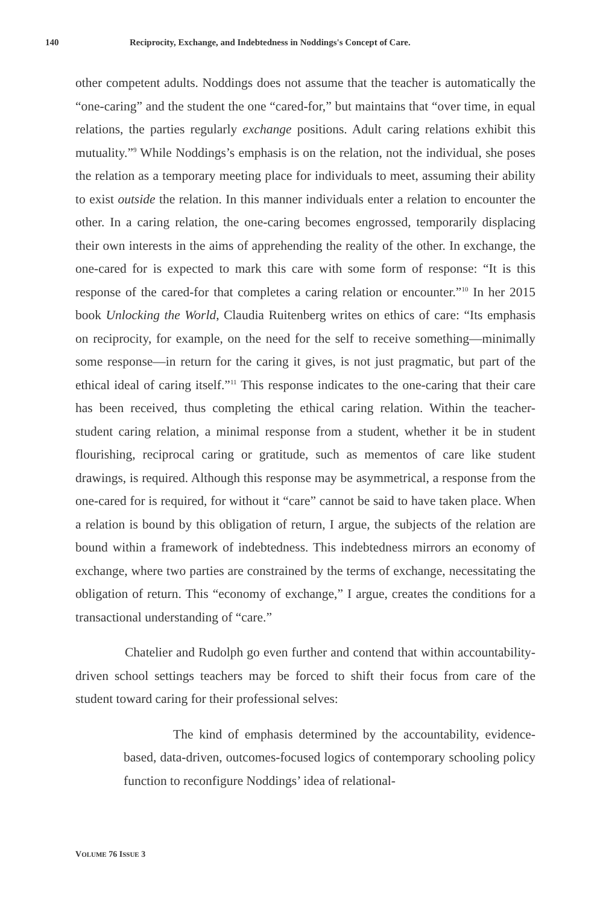140 Reciprocity, Exchange, and Indebtedness in Noddings's Concept of Care.
other competent adults. Noddings does not assume that the teacher is automatically the “one-caring” and the student the one “cared-for,” but maintains that “over time, in equal relations, the parties regularly exchange positions. Adult caring relations exhibit this mutuality.”<sup>9</sup> While Noddings’s emphasis is on the relation, not the individual, she poses the relation as a temporary meeting place for individuals to meet, assuming their ability to exist outside the relation. In this manner individuals enter a relation to encounter the other. In a caring relation, the one-caring becomes engrossed, temporarily displacing their own interests in the aims of apprehending the reality of the other. In exchange, the one-cared for is expected to mark this care with some form of response: “It is this response of the cared-for that completes a caring relation or encounter.”<sup>10</sup> In her 2015 book Unlocking the World, Claudia Ruitenberg writes on ethics of care: “Its emphasis on reciprocity, for example, on the need for the self to receive something—minimally some response—in return for the caring it gives, is not just pragmatic, but part of the ethical ideal of caring itself.”<sup>11</sup> This response indicates to the one-caring that their care has been received, thus completing the ethical caring relation. Within the teacher-student caring relation, a minimal response from a student, whether it be in student flourishing, reciprocal caring or gratitude, such as mementos of care like student drawings, is required. Although this response may be asymmetrical, a response from the one-cared for is required, for without it “care” cannot be said to have taken place. When a relation is bound by this obligation of return, I argue, the subjects of the relation are bound within a framework of indebtedness. This indebtedness mirrors an economy of exchange, where two parties are constrained by the terms of exchange, necessitating the obligation of return. This “economy of exchange,” I argue, creates the conditions for a transactional understanding of “care.”
Chatelier and Rudolph go even further and contend that within accountability-driven school settings teachers may be forced to shift their focus from care of the student toward caring for their professional selves:
The kind of emphasis determined by the accountability, evidence-based, data-driven, outcomes-focused logics of contemporary schooling policy function to reconfigure Noddings’ idea of relational-
VOLUME 76 ISSUE 3